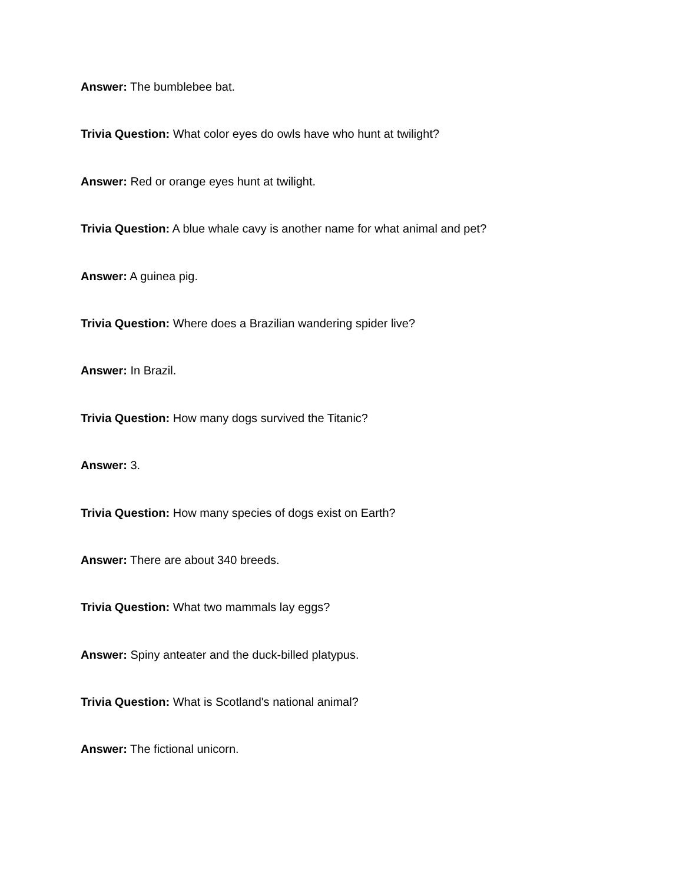Answer: The bumblebee bat.
Trivia Question: What color eyes do owls have who hunt at twilight?
Answer: Red or orange eyes hunt at twilight.
Trivia Question: A blue whale cavy is another name for what animal and pet?
Answer: A guinea pig.
Trivia Question: Where does a Brazilian wandering spider live?
Answer: In Brazil.
Trivia Question: How many dogs survived the Titanic?
Answer: 3.
Trivia Question: How many species of dogs exist on Earth?
Answer: There are about 340 breeds.
Trivia Question: What two mammals lay eggs?
Answer: Spiny anteater and the duck-billed platypus.
Trivia Question: What is Scotland's national animal?
Answer: The fictional unicorn.